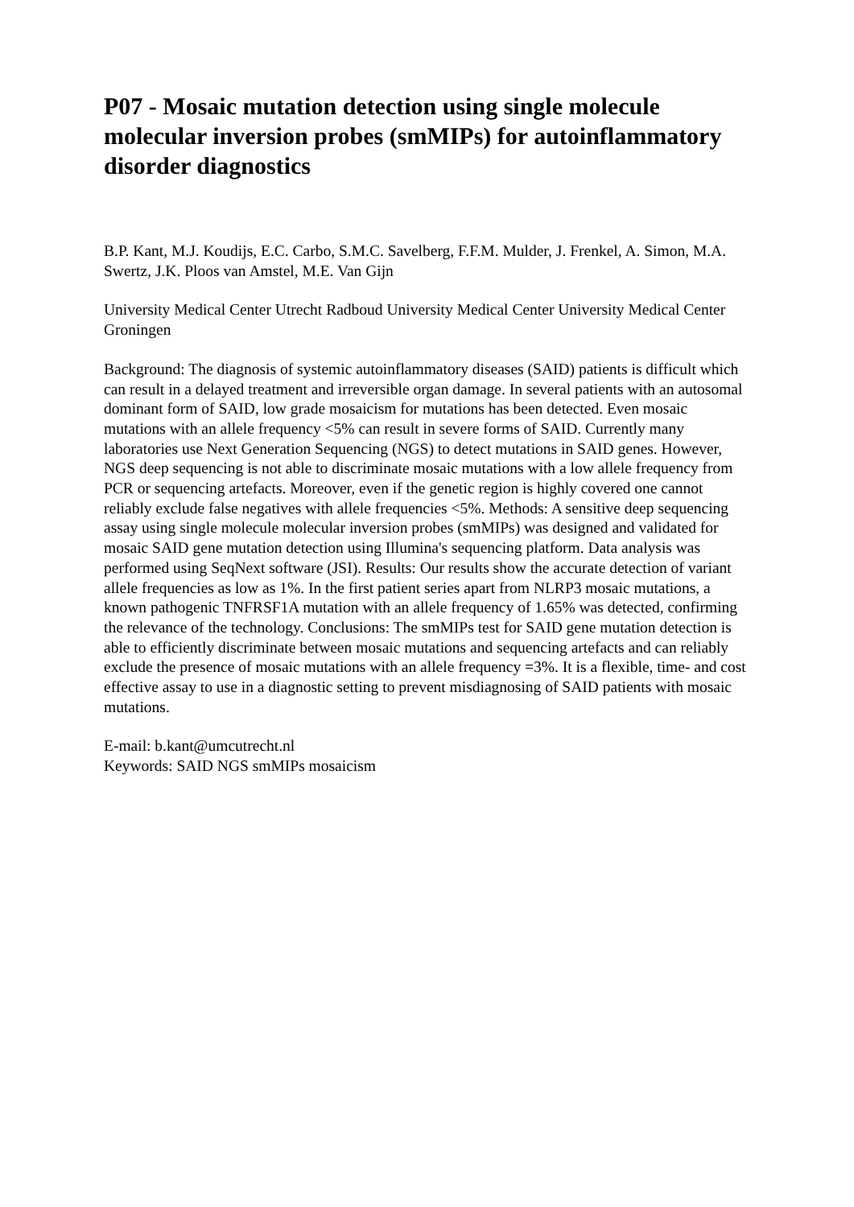P07 - Mosaic mutation detection using single molecule molecular inversion probes (smMIPs) for autoinflammatory disorder diagnostics
B.P. Kant, M.J. Koudijs, E.C. Carbo, S.M.C. Savelberg, F.F.M. Mulder, J. Frenkel, A. Simon, M.A. Swertz, J.K. Ploos van Amstel, M.E. Van Gijn
University Medical Center Utrecht Radboud University Medical Center University Medical Center Groningen
Background: The diagnosis of systemic autoinflammatory diseases (SAID) patients is difficult which can result in a delayed treatment and irreversible organ damage. In several patients with an autosomal dominant form of SAID, low grade mosaicism for mutations has been detected. Even mosaic mutations with an allele frequency <5% can result in severe forms of SAID. Currently many laboratories use Next Generation Sequencing (NGS) to detect mutations in SAID genes. However, NGS deep sequencing is not able to discriminate mosaic mutations with a low allele frequency from PCR or sequencing artefacts. Moreover, even if the genetic region is highly covered one cannot reliably exclude false negatives with allele frequencies <5%. Methods: A sensitive deep sequencing assay using single molecule molecular inversion probes (smMIPs) was designed and validated for mosaic SAID gene mutation detection using Illumina's sequencing platform. Data analysis was performed using SeqNext software (JSI). Results: Our results show the accurate detection of variant allele frequencies as low as 1%. In the first patient series apart from NLRP3 mosaic mutations, a known pathogenic TNFRSF1A mutation with an allele frequency of 1.65% was detected, confirming the relevance of the technology. Conclusions: The smMIPs test for SAID gene mutation detection is able to efficiently discriminate between mosaic mutations and sequencing artefacts and can reliably exclude the presence of mosaic mutations with an allele frequency =3%. It is a flexible, time- and cost effective assay to use in a diagnostic setting to prevent misdiagnosing of SAID patients with mosaic mutations.
E-mail: b.kant@umcutrecht.nl
Keywords: SAID NGS smMIPs mosaicism